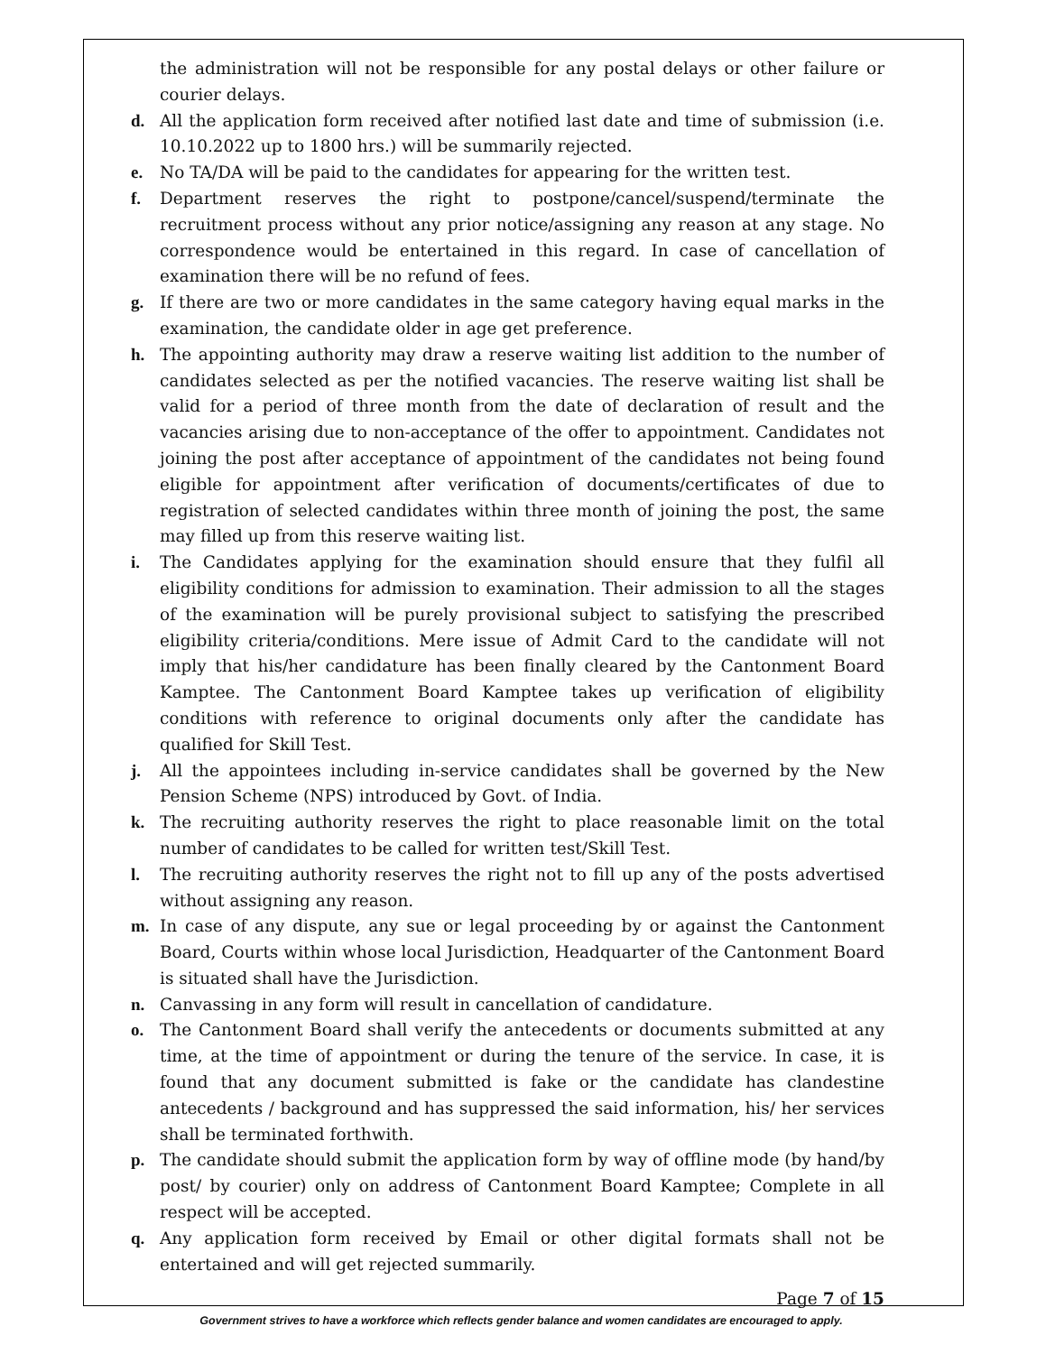the administration will not be responsible for any postal delays or other failure or courier delays.
d. All the application form received after notified last date and time of submission (i.e. 10.10.2022 up to 1800 hrs.) will be summarily rejected.
e. No TA/DA will be paid to the candidates for appearing for the written test.
f. Department reserves the right to postpone/cancel/suspend/terminate the recruitment process without any prior notice/assigning any reason at any stage. No correspondence would be entertained in this regard. In case of cancellation of examination there will be no refund of fees.
g. If there are two or more candidates in the same category having equal marks in the examination, the candidate older in age get preference.
h. The appointing authority may draw a reserve waiting list addition to the number of candidates selected as per the notified vacancies. The reserve waiting list shall be valid for a period of three month from the date of declaration of result and the vacancies arising due to non-acceptance of the offer to appointment. Candidates not joining the post after acceptance of appointment of the candidates not being found eligible for appointment after verification of documents/certificates of due to registration of selected candidates within three month of joining the post, the same may filled up from this reserve waiting list.
i. The Candidates applying for the examination should ensure that they fulfil all eligibility conditions for admission to examination. Their admission to all the stages of the examination will be purely provisional subject to satisfying the prescribed eligibility criteria/conditions. Mere issue of Admit Card to the candidate will not imply that his/her candidature has been finally cleared by the Cantonment Board Kamptee. The Cantonment Board Kamptee takes up verification of eligibility conditions with reference to original documents only after the candidate has qualified for Skill Test.
j. All the appointees including in-service candidates shall be governed by the New Pension Scheme (NPS) introduced by Govt. of India.
k. The recruiting authority reserves the right to place reasonable limit on the total number of candidates to be called for written test/Skill Test.
l. The recruiting authority reserves the right not to fill up any of the posts advertised without assigning any reason.
m. In case of any dispute, any sue or legal proceeding by or against the Cantonment Board, Courts within whose local Jurisdiction, Headquarter of the Cantonment Board is situated shall have the Jurisdiction.
n. Canvassing in any form will result in cancellation of candidature.
o. The Cantonment Board shall verify the antecedents or documents submitted at any time, at the time of appointment or during the tenure of the service. In case, it is found that any document submitted is fake or the candidate has clandestine antecedents / background and has suppressed the said information, his/ her services shall be terminated forthwith.
p. The candidate should submit the application form by way of offline mode (by hand/by post/ by courier) only on address of Cantonment Board Kamptee; Complete in all respect will be accepted.
q. Any application form received by Email or other digital formats shall not be entertained and will get rejected summarily.
Page 7 of 15
Government strives to have a workforce which reflects gender balance and women candidates are encouraged to apply.